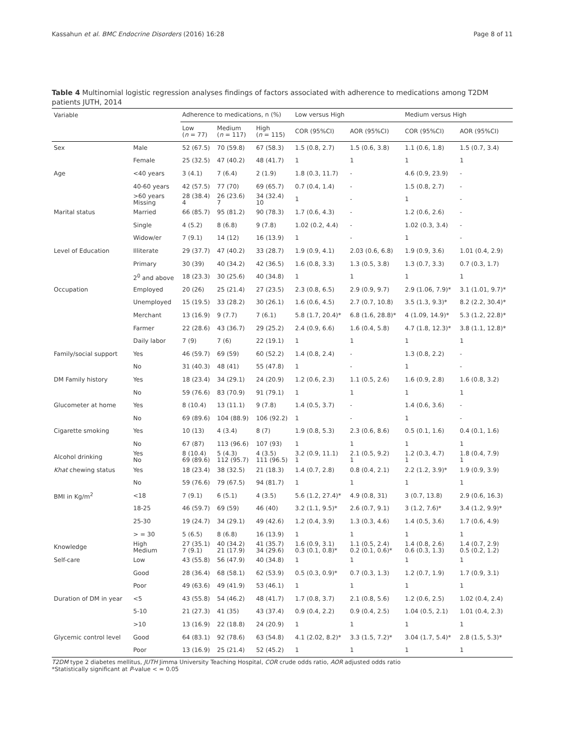Kassahun et al. BMC Endocrine Disorders (2016) 16:28 Page 8 of 11
Table 4 Multinomial logistic regression analyses findings of factors associated with adherence to medications among T2DM patients JUTH, 2014
| Variable | | Adherence to medications, n (%) | | | Low versus High | | Medium versus High | |
| --- | --- | --- | --- | --- | --- | --- | --- | --- |
| | | Low ( n = 77) | Medium ( n = 117) | High ( n = 115) | COR (95%CI) | AOR (95%CI) | COR (95%CI) | AOR (95%CI) |
| Sex | Male | 52 (67.5) | 70 (59.8) | 67 (58.3) | 1.5 (0.8, 2.7) | 1.5 (0.6, 3.8) | 1.1 (0.6, 1.8) | 1.5 (0.7, 3.4) |
| | Female | 25 (32.5) | 47 (40.2) | 48 (41.7) | 1 | 1 | 1 | 1 |
| Age | <40 years | 3 (4.1) | 7 (6.4) | 2 (1.9) | 1.8 (0.3, 11.7) | - | 4.6 (0.9, 23.9) | - |
| | 40-60 years | 42 (57.5) | 77 (70) | 69 (65.7) | 0.7 (0.4, 1.4) | - | 1.5 (0.8, 2.7) | - |
| | >60 years Missing | 28 (38.4) 4 | 26 (23.6) 7 | 34 (32.4) 10 | 1 | - | 1 | - |
| Marital status | Married | 66 (85.7) | 95 (81.2) | 90 (78.3) | 1.7 (0.6, 4.3) | - | 1.2 (0.6, 2.6) | - |
| | Single | 4 (5.2) | 8 (6.8) | 9 (7.8) | 1.02 (0.2, 4.4) | - | 1.02 (0.3, 3.4) | - |
| | Widow/er | 7 (9.1) | 14 (12) | 16 (13.9) | 1 | - | 1 | - |
| Level of Education | Illiterate | 29 (37.7) | 47 (40.2) | 33 (28.7) | 1.9 (0.9, 4.1) | 2.03 (0.6, 6.8) | 1.9 (0.9, 3.6) | 1.01 (0.4, 2.9) |
| | Primary | 30 (39) | 40 (34.2) | 42 (36.5) | 1.6 (0.8, 3.3) | 1.3 (0.5, 3.8) | 1.3 (0.7, 3.3) | 0.7 (0.3, 1.7) |
| | 2<sup>0</sup> and above | 18 (23.3) | 30 (25.6) | 40 (34.8) | 1 | 1 | 1 | 1 |
| Occupation | Employed | 20 (26) | 25 (21.4) | 27 (23.5) | 2.3 (0.8, 6.5) | 2.9 (0.9, 9.7) | 2.9 (1.06, 7.9)* | 3.1 (1.01, 9.7)* |
| | Unemployed | 15 (19.5) | 33 (28.2) | 30 (26.1) | 1.6 (0.6, 4.5) | 2.7 (0.7, 10.8) | 3.5 (1.3, 9.3)* | 8.2 (2.2, 30.4)* |
| | Merchant | 13 (16.9) | 9 (7.7) | 7 (6.1) | 5.8 (1.7, 20.4)* | 6.8 (1.6, 28.8)* | 4 (1.09, 14.9)* | 5.3 (1.2, 22.8)* |
| | Farmer | 22 (28.6) | 43 (36.7) | 29 (25.2) | 2.4 (0.9, 6.6) | 1.6 (0.4, 5.8) | 4.7 (1.8, 12.3)* | 3.8 (1.1, 12.8)* |
| | Daily labor | 7 (9) | 7 (6) | 22 (19.1) | 1 | 1 | 1 | 1 |
| Family/social support | Yes | 46 (59.7) | 69 (59) | 60 (52.2) | 1.4 (0.8, 2.4) | - | 1.3 (0.8, 2.2) | - |
| | No | 31 (40.3) | 48 (41) | 55 (47.8) | 1 | - | 1 | - |
| DM Family history | Yes | 18 (23.4) | 34 (29.1) | 24 (20.9) | 1.2 (0.6, 2.3) | 1.1 (0.5, 2.6) | 1.6 (0.9, 2.8) | 1.6 (0.8, 3.2) |
| | No | 59 (76.6) | 83 (70.9) | 91 (79.1) | 1 | 1 | 1 | 1 |
| Glucometer at home | Yes | 8 (10.4) | 13 (11.1) | 9 (7.8) | 1.4 (0.5, 3.7) | - | 1.4 (0.6, 3.6) | - |
| | No | 69 (89.6) | 104 (88.9) | 106 (92.2) | 1 | - | 1 | - |
| Cigarette smoking | Yes | 10 (13) | 4 (3.4) | 8 (7) | 1.9 (0.8, 5.3) | 2.3 (0.6, 8.6) | 0.5 (0.1, 1.6) | 0.4 (0.1, 1.6) |
| | No | 67 (87) | 113 (96.6) | 107 (93) | 1 | 1 | 1 | 1 |
| Alcohol drinking | Yes No | 8 (10.4) 69 (89.6) | 5 (4.3) 112 (95.7) | 4 (3.5) 111 (96.5) | 3.2 (0.9, 11.1) 1 | 2.1 (0.5, 9.2) 1 | 1.2 (0.3, 4.7) 1 | 1.8 (0.4, 7.9) 1 |
| Khat chewing status | Yes | 18 (23.4) | 38 (32.5) | 21 (18.3) | 1.4 (0.7, 2.8) | 0.8 (0.4, 2.1) | 2.2 (1.2, 3.9)* | 1.9 (0.9, 3.9) |
| | No | 59 (76.6) | 79 (67.5) | 94 (81.7) | 1 | 1 | 1 | 1 |
| BMI in Kg/m<sup>2</sup> | <18 | 7 (9.1) | 6 (5.1) | 4 (3.5) | 5.6 (1.2, 27.4)* | 4.9 (0.8, 31) | 3 (0.7, 13.8) | 2.9 (0.6, 16.3) |
| | 18-25 | 46 (59.7) | 69 (59) | 46 (40) | 3.2 (1.1, 9.5)* | 2.6 (0.7, 9.1) | 3 (1.2, 7.6)* | 3.4 (1.2, 9.9)* |
| | 25-30 | 19 (24.7) | 34 (29.1) | 49 (42.6) | 1.2 (0.4, 3.9) | 1.3 (0.3, 4.6) | 1.4 (0.5, 3.6) | 1.7 (0.6, 4.9) |
| | > = 30 | 5 (6.5) | 8 (6.8) | 16 (13.9) | 1 | 1 | 1 | 1 |
| Knowledge | High Medium | 27 (35.1) 7 (9.1) | 40 (34.2) 21 (17.9) | 41 (35.7) 34 (29.6) | 1.6 (0.9, 3.1) 0.3 (0.1, 0.8)* | 1.1 (0.5, 2.4) 0.2 (0.1, 0.6)* | 1.4 (0.8, 2.6) 0.6 (0.3, 1.3) | 1.4 (0.7, 2.9) 0.5 (0.2, 1.2) |
| Self-care | Low | 43 (55.8) | 56 (47.9) | 40 (34.8) | 1 | 1 | 1 | 1 |
| | Good | 28 (36.4) | 68 (58.1) | 62 (53.9) | 0.5 (0.3, 0.9)* | 0.7 (0.3, 1.3) | 1.2 (0.7, 1.9) | 1.7 (0.9, 3.1) |
| | Poor | 49 (63.6) | 49 (41.9) | 53 (46.1) | 1 | 1 | 1 | 1 |
| Duration of DM in year | <5 | 43 (55.8) | 54 (46.2) | 48 (41.7) | 1.7 (0.8, 3.7) | 2.1 (0.8, 5.6) | 1.2 (0.6, 2.5) | 1.02 (0.4, 2.4) |
| | 5-10 | 21 (27.3) | 41 (35) | 43 (37.4) | 0.9 (0.4, 2.2) | 0.9 (0.4, 2.5) | 1.04 (0.5, 2.1) | 1.01 (0.4, 2.3) |
| | >10 | 13 (16.9) | 22 (18.8) | 24 (20.9) | 1 | 1 | 1 | 1 |
| Glycemic control level | Good | 64 (83.1) | 92 (78.6) | 63 (54.8) | 4.1 (2.02, 8.2)* | 3.3 (1.5, 7.2)* | 3.04 (1.7, 5.4)* | 2.8 (1.5, 5.3)* |
| | Poor | 13 (16.9) | 25 (21.4) | 52 (45.2) | 1 | 1 | 1 | 1 |
T2DM type 2 diabetes mellitus, JUTH Jimma University Teaching Hospital, COR crude odds ratio, AOR adjusted odds ratio
*Statistically significant at P-value < = 0.05